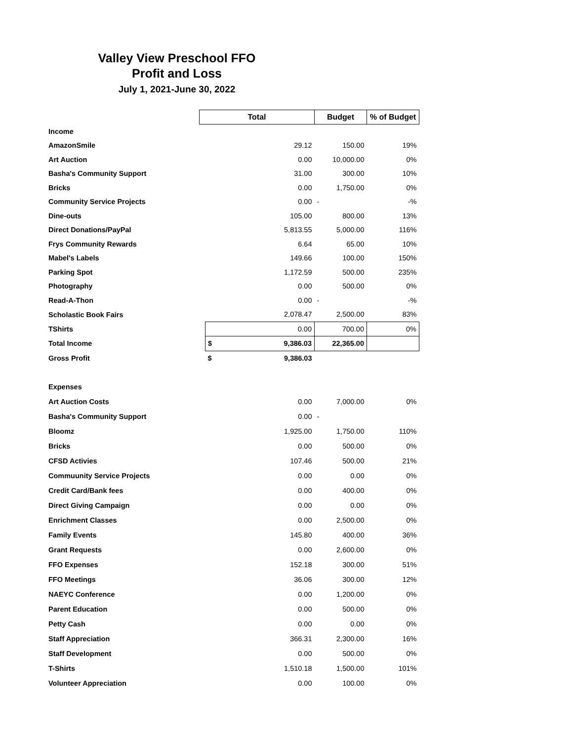Valley View Preschool FFO
Profit and Loss
July 1, 2021-June 30, 2022
| | Total | | Budget | % of Budget |
| Income | | | | |
| AmazonSmile | | 29.12 | 150.00 | 19% |
| Art Auction | | 0.00 | 10,000.00 | 0% |
| Basha's Community Support | | 31.00 | 300.00 | 10% |
| Bricks | | 0.00 | 1,750.00 | 0% |
| Community Service Projects | | 0.00 | - | -% |
| Dine-outs | | 105.00 | 800.00 | 13% |
| Direct Donations/PayPal | | 5,813.55 | 5,000.00 | 116% |
| Frys Community Rewards | | 6.64 | 65.00 | 10% |
| Mabel's Labels | | 149.66 | 100.00 | 150% |
| Parking Spot | | 1,172.59 | 500.00 | 235% |
| Photography | | 0.00 | 500.00 | 0% |
| Read-A-Thon | | 0.00 | - | -% |
| Scholastic Book Fairs | | 2,078.47 | 2,500.00 | 83% |
| TShirts | | 0.00 | 700.00 | 0% |
| Total Income | | $ 9,386.03 | 22,365.00 | |
| Gross Profit | | $ 9,386.03 | | |
| Expenses | | | | |
| Art Auction Costs | | 0.00 | 7,000.00 | 0% |
| Basha's Community Support | | 0.00 | - | |
| Bloomz | | 1,925.00 | 1,750.00 | 110% |
| Bricks | | 0.00 | 500.00 | 0% |
| CFSD Activies | | 107.46 | 500.00 | 21% |
| Commuunity Service Projects | | 0.00 | 0.00 | 0% |
| Credit Card/Bank fees | | 0.00 | 400.00 | 0% |
| Direct Giving Campaign | | 0.00 | 0.00 | 0% |
| Enrichment Classes | | 0.00 | 2,500.00 | 0% |
| Family Events | | 145.80 | 400.00 | 36% |
| Grant Requests | | 0.00 | 2,600.00 | 0% |
| FFO Expenses | | 152.18 | 300.00 | 51% |
| FFO Meetings | | 36.06 | 300.00 | 12% |
| NAEYC Conference | | 0.00 | 1,200.00 | 0% |
| Parent Education | | 0.00 | 500.00 | 0% |
| Petty Cash | | 0.00 | 0.00 | 0% |
| Staff Appreciation | | 366.31 | 2,300.00 | 16% |
| Staff Development | | 0.00 | 500.00 | 0% |
| T-Shirts | | 1,510.18 | 1,500.00 | 101% |
| Volunteer Appreciation | | 0.00 | 100.00 | 0% |